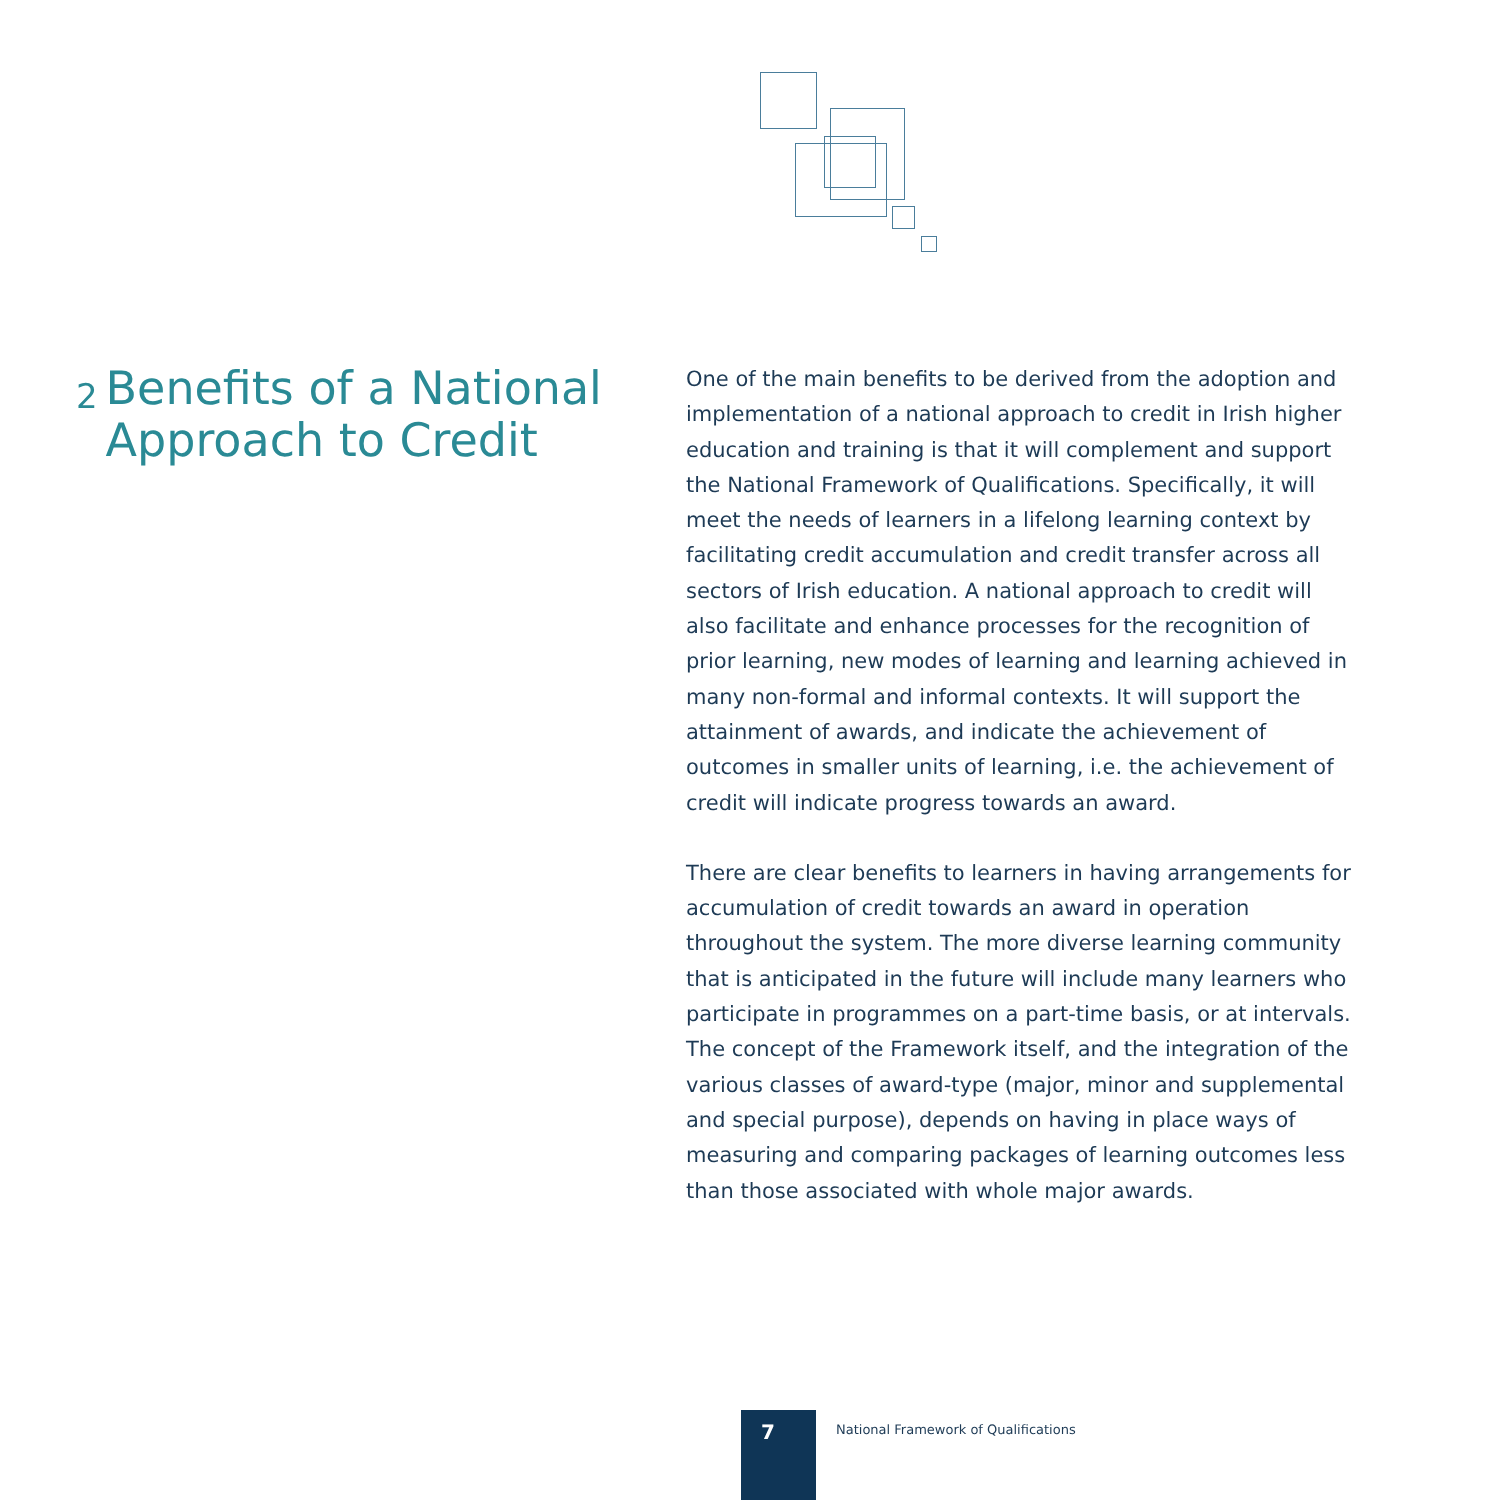2 Benefits of a National Approach to Credit
One of the main benefits to be derived from the adoption and implementation of a national approach to credit in Irish higher education and training is that it will complement and support the National Framework of Qualifications. Specifically, it will meet the needs of learners in a lifelong learning context by facilitating credit accumulation and credit transfer across all sectors of Irish education. A national approach to credit will also facilitate and enhance processes for the recognition of prior learning, new modes of learning and learning achieved in many non-formal and informal contexts. It will support the attainment of awards, and indicate the achievement of outcomes in smaller units of learning, i.e. the achievement of credit will indicate progress towards an award.
There are clear benefits to learners in having arrangements for accumulation of credit towards an award in operation throughout the system. The more diverse learning community that is anticipated in the future will include many learners who participate in programmes on a part-time basis, or at intervals. The concept of the Framework itself, and the integration of the various classes of award-type (major, minor and supplemental and special purpose), depends on having in place ways of measuring and comparing packages of learning outcomes less than those associated with whole major awards.
7
National Framework of Qualifications